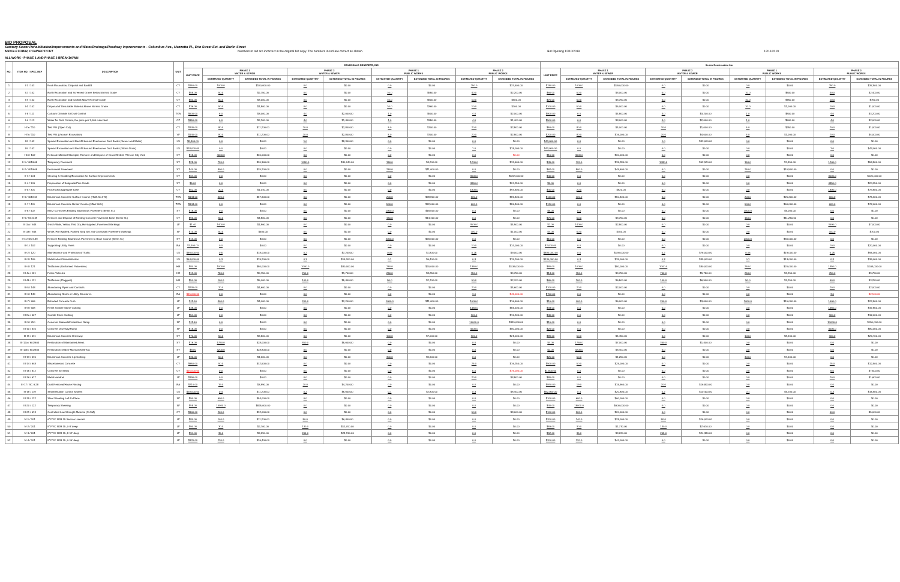BID PROPOSAL
Sanitary Sewer Rehabilitation/Improvements and Water/Drainage/Roadway Improvements - Columbus Ave., Mazzotta Pl., Erin Street Ext. and Berlin Street
MIDDLETOWN, CONNECTICUT Numbers in red are incorrect in the original bid copy. The numbers in red are correct as shown. Bid Opening 12/10/2019 12/11/2019
ALL WORK - PHASE 1 AND PHASE 2 BREAKDOWN
| NO. | ITEM NO. / SPEC REF | DESCRIPTION | UNIT | COLOSSALE CONCRETE, INC. | | | | | | | | | Senior Construction Inc. | | | | | | | | |
| --- | --- | --- | --- | --- | --- | --- | --- | --- | --- | --- | --- | --- | --- | --- | --- | --- | --- | --- | --- | --- | --- |
| | | | | UNIT PRICE | PHASE 1 WATER & SEWER | | PHASE 2 WATER & SEWER | | PHASE 1 PUBLIC WORKS | | PHASE 2 PUBLIC WORKS | | UNIT PRICE | PHASE 1 WATER & SEWER | | PHASE 2 WATER & SEWER | | PHASE 1 PUBLIC WORKS | | PHASE 2 PUBLIC WORKS | |
| | | | | | ESTIMATED QUANTITY | EXTENDED TOTAL IN FIGURES | ESTIMATED QUANTITY | EXTENDED TOTAL IN FIGURES | ESTIMATED QUANTITY | EXTENDED TOTAL IN FIGURES | ESTIMATED QUANTITY | EXTENDED TOTAL IN FIGURES | | ESTIMATED QUANTITY | EXTENDED TOTAL IN FIGURES | ESTIMATED QUANTITY | EXTENDED TOTAL IN FIGURES | ESTIMATED QUANTITY | EXTENDED TOTAL IN FIGURES | ESTIMATED QUANTITY | EXTENDED TOTAL IN FIGURES |
| 1 | I-1 / 103 | Rock Excavation, Disposal and Backfill | CY | $150.00 | 1000.0 | $150,000.00 | 0.0 | $0.00 | 0.0 | $0.00 | 250.0 | $37,500.00 | $150.00 | 1000.0 | $150,000.00 | 0.0 | $0.00 | 0.0 | $0.00 | 250.0 | $37,500.00 |
| 2 | I-2 / 102 | Earth Excavation and Screened Gravel Below Normal Grade | CY | $55.00 | 50.0 | $2,750.00 | 0.0 | $0.00 | 10.0 | $550.00 | 40.0 | $2,200.00 | $60.00 | 50.0 | $3,000.00 | 0.0 | $0.00 | 10.0 | $600.00 | 40.0 | $2,400.00 |
| 3 | I-3 / 102 | Earth Excavation and Backfill Above Normal Grade | CY | $60.00 | 50.0 | $3,000.00 | 0.0 | $0.00 | 10.0 | $600.00 | 10.0 | $600.00 | $75.00 | 50.0 | $3,750.00 | 0.0 | $0.00 | 10.0 | $750.00 | 10.0 | $750.00 |
| 4 | I-4 / 102 | Disposal of Unsuitable Material Above Normal Grade | CY | $36.00 | 50.0 | $1,800.00 | 0.0 | $0.00 | 10.0 | $360.00 | 10.0 | $360.00 | $100.00 | 50.0 | $5,000.00 | 0.0 | $0.00 | 10.0 | $1,000.00 | 10.0 | $1,000.00 |
| 5 | I-5 / 111 | Calcium Chloride for Dust Control | TON | $500.00 | 6.0 | $3,000.00 | 4.0 | $2,000.00 | 1.0 | $500.00 | 4.0 | $2,000.00 | $800.00 | 6.0 | $4,800.00 | 4.0 | $3,200.00 | 1.0 | $800.00 | 4.0 | $3,200.00 |
| 6 | I-6 / 113 | Water for Dust Control, the price per 1,000 cubic feet | CF | $350.00 | 6.0 | $2,100.00 | 4.0 | $1,400.00 | 1.0 | $350.00 | 4.0 | $1,400.00 | $500.00 | 6.0 | $3,000.00 | 4.0 | $2,000.00 | 1.0 | $500.00 | 4.0 | $2,000.00 |
| 7 | I-7a / 110 | Test Pits (Open Cut) | CY | $140.00 | 80.0 | $11,200.00 | 20.0 | $2,800.00 | 5.0 | $700.00 | 20.0 | $2,800.00 | $50.00 | 80.0 | $4,000.00 | 20.0 | $1,000.00 | 5.0 | $250.00 | 20.0 | $1,000.00 |
| 8 | I-7b / 110 | Test Pits (Vacuum Excavation) | VF | $140.00 | 80.0 | $11,200.00 | 20.0 | $2,800.00 | 5.0 | $700.00 | 20.0 | $2,800.00 | $200.00 | 80.0 | $16,000.00 | 20.0 | $4,000.00 | 5.0 | $1,000.00 | 20.0 | $4,000.00 |
| 9 | I-8 / 102 | Special Excavation and Backfill Around Eversource Duct Banks (Sewer and Water) | LS | $8,300.00 | 0.0 | $0.00 | 1.0 | $8,300.00 | 0.0 | $0.00 | 0.0 | $0.00 | $43,000.00 | 0.0 | $0.00 | 1.0 | $43,000.00 | 0.0 | $0.00 | 0.0 | $0.00 |
| 10 | I-9 / 102 | Special Excavation and Backfill Around Eversource Duct Banks (Storm Drain) | LS | $18,000.00 | 0.0 | $0.00 | 0.0 | $0.00 | 0.0 | $0.00 | 1.0 | $18,000.00 | $43,000.00 | 0.0 | $0.00 | 0.0 | $0.00 | 0.0 | $0.00 | 1.0 | $43,000.00 |
| 11 | I-10 / 102 | Relocate Material Stockpile, Remove and Dispose of Gravel/Debris Piles on City Yard | CY | $15.00 | 4000.0 | $60,000.00 | 0.0 | $0.00 | 0.0 | $0.00 | 0.0 | $0.00 | $15.00 | 4000.0 | $60,000.00 | 0.0 | $0.00 | 0.0 | $0.00 | 0.0 | $0.00 |
| 12 | II-1 / 401/605 | Temporary Pavement | SY | $28.00 | 720.0 | $20,160.00 | 1080.0 | $30,240.00 | 150.0 | $4,200.00 | 1200.0 | $33,600.00 | $49.00 | 720.0 | $35,280.00 | 1080.0 | $52,920.00 | 150.0 | $7,350.00 | 1200.0 | $58,800.00 |
| 13 | II-2 / 401/605 | Permanent Pavement | SY | $44.00 | 800.0 | $35,200.00 | 0.0 | $0.00 | 250.0 | $11,000.00 | 0.0 | $0.00 | $62.00 | 800.0 | $49,600.00 | 0.0 | $0.00 | 250.0 | $15,500.00 | 0.0 | $0.00 |
| 14 | II-3 / 104 | Clearing & Grubbing/Excavation for Surface Improvements | CY | $64.00 | 0.0 | $0.00 | 0.0 | $0.00 | 0.0 | $0.00 | 3000.0 | $192,000.00 | $40.00 | 0.0 | $0.00 | 0.0 | $0.00 | 0.0 | $0.00 | 3000.0 | $120,000.00 |
| 15 | II-4 / 109 | Preparation of Subgrade/Fine Grade | SY | $5.00 | 0.0 | $0.00 | 0.0 | $0.00 | 0.0 | $0.00 | 4850.0 | $24,250.00 | $5.00 | 0.0 | $0.00 | 0.0 | $0.00 | 0.0 | $0.00 | 4850.0 | $24,250.00 |
| 16 | II-5 / 301 | Processed Aggregate Base | CY | $52.00 | 20.0 | $1,040.00 | 0.0 | $0.00 | 0.0 | $0.00 | 1800.0 | $93,600.00 | $41.00 | 20.0 | $820.00 | 0.0 | $0.00 | 0.0 | $0.00 | 1800.0 | $73,800.00 |
| 17 | II-6 / 401/403 | Bituminous Concrete Surface Course (HMA S0.375) | TON | $144.00 | 400.0 | $57,600.00 | 0.0 | $0.00 | 200.0 | $28,800.00 | 600.0 | $86,400.00 | $126.00 | 400.0 | $50,400.00 | 0.0 | $0.00 | 200.0 | $25,200.00 | 600.0 | $75,600.00 |
| 18 | II-7 / 401 | Bituminous Concrete Binder Course (HMA S0.5) | TON | $144.00 | 0.0 | $0.00 | 0.0 | $0.00 | 500.0 | $72,000.00 | 600.0 | $86,400.00 | $120.00 | 0.0 | $0.00 | 0.0 | $0.00 | 500.0 | $60,000.00 | 600.0 | $72,000.00 |
| 19 | II-8 / 402 | Mill 2-1/2-inches Existing Bituminous Pavement (Berlin St.) | SY | $16.00 | 0.0 | $0.00 | 0.0 | $0.00 | 1000.0 | $16,000.00 | 0.0 | $0.00 | $5.00 | 0.0 | $0.00 | 0.0 | $0.00 | 1000.0 | $5,000.00 | 0.0 | $0.00 |
| 20 | II-9 / SC 6.49 | Remove and Dispose of Existing Concrete Pavement Base (Berlin St.) | CY | $96.00 | 50.0 | $4,800.00 | 0.0 | $0.00 | 150.0 | $14,400.00 | 0.0 | $0.00 | $75.00 | 50.0 | $3,750.00 | 0.0 | $0.00 | 150.0 | $11,250.00 | 0.0 | $0.00 |
| 21 | II-10a / 643 | 4-inch Wide, Yellow, Fast Dry, Hot-Applied, Pavement Markings | LF | $1.40 | 1400.0 | $1,960.00 | 0.0 | $0.00 | 0.0 | $0.00 | 3500.0 | $4,900.00 | $2.00 | 1400.0 | $2,800.00 | 0.0 | $0.00 | 0.0 | $0.00 | 3500.0 | $7,000.00 |
| 22 | II-10b / 643 | White, Hot-Applied, Painted Stop Bar and Crosswalk Pavement Markings | SF | $10.00 | 50.0 | $500.00 | 0.0 | $0.00 | 0.0 | $0.00 | 100.0 | $1,000.00 | $7.00 | 50.0 | $350.00 | 0.0 | $0.00 | 0.0 | $0.00 | 100.0 | $700.00 |
| 23 | II-11/ SC 6.49 | Remove Existing Bituminous Pavement to Base Course (Berlin St.) | SY | $13.00 | 0.0 | $0.00 | 0.0 | $0.00 | 2000.0 | $26,000.00 | 0.0 | $0.00 | $15.00 | 0.0 | $0.00 | 0.0 | $0.00 | 2000.0 | $30,000.00 | 0.0 | $0.00 |
| 24 | III-1 / 102 | Supporting Utility Poles | EA | $1,400.00 | 0.0 | $0.00 | 0.0 | $0.00 | 0.0 | $0.00 | 10.0 | $14,000.00 | $2,000.00 | 0.0 | $0.00 | 0.0 | $0.00 | 0.0 | $0.00 | 10.0 | $20,000.00 |
| 25 | III-2 / 120 | Maintenance and Protection of Traffic | LS | $36,000.00 | 0.5 | $18,000.00 | 0.2 | $7,200.00 | 0.05 | $1,800.00 | 0.25 | $9,000.00 | $380,000.00 | 0.5 | $190,000.00 | 0.2 | $76,000.00 | 0.05 | $19,000.00 | 0.25 | $95,000.00 |
| 26 | III-3 / 105 | Mobilization/Demobilization | LS | $64,000.00 | 0.3 | $19,200.00 | 0.3 | $19,200.00 | 0.1 | $6,400.00 | 0.3 | $19,200.00 | $130,000.00 | 0.3 | $39,000.00 | 0.3 | $39,000.00 | 0.1 | $13,000.00 | 0.3 | $39,000.00 |
| 27 | III-4 / 121 | Trafficmen (Uniformed Policemen) | HR | $80.00 | 1000.0 | $80,000.00 | 1000.0 | $80,000.00 | 250.0 | $20,000.00 | 1350.0 | $108,000.00 | $80.00 | 1000.0 | $80,000.00 | 1000.0 | $80,000.00 | 250.0 | $20,000.00 | 1350.0 | $108,000.00 |
| 28 | III-4a / 121 | Police Vehicles | HR | $13.00 | 750.0 | $9,750.00 | 750.0 | $9,750.00 | 250.0 | $3,250.00 | 750.0 | $9,750.00 | $13.00 | 750.0 | $9,750.00 | 750.0 | $9,750.00 | 250.0 | $3,250.00 | 750.0 | $9,750.00 |
| 29 | III-4b / 121 | Trafficmen (Flaggers) | HR | $54.00 | 100.0 | $5,400.00 | 100.0 | $5,400.00 | 50.0 | $2,700.00 | 50.0 | $2,700.00 | $65.00 | 100.0 | $6,500.00 | 100.0 | $6,500.00 | 50.0 | $3,250.00 | 50.0 | $3,250.00 |
| 30 | III-5 / 148 | Abandoning Pipes and Conduits | CY | $230.00 | 20.0 | $4,600.00 | 0.0 | $0.00 | 0.0 | $0.00 | 20.0 | $4,600.00 | $100.00 | 20.0 | $2,000.00 | 0.0 | $0.00 | 0.0 | $0.00 | 20.0 | $2,000.00 |
| 31 | III-6 / 149 | Abandoning Storm or Utility Structures | EA | $15,000.00 | 0.0 | $0.00 | 0.0 | $0.00 | 0.0 | $0.00 | 3.0 | $45,000.00 | $700.00 | 0.0 | $0.00 | 0.0 | $0.00 | 0.0 | $0.00 | 3.0 | $2,100.00 |
| 32 | III-7 / 606 | Extruded Concrete Curb | LF | $11.00 | 400.0 | $4,400.00 | 200.0 | $2,200.00 | 1000.0 | $11,000.00 | 1500.0 | $16,500.00 | $15.00 | 400.0 | $6,000.00 | 200.0 | $3,000.00 | 1000.0 | $15,000.00 | 1500.0 | $22,500.00 |
| 33 | III-8 / 608 | Reset Granite Stone Curbing | LF | $38.00 | 0.0 | $0.00 | 0.0 | $0.00 | 0.0 | $0.00 | 1450.0 | $55,100.00 | $33.00 | 0.0 | $0.00 | 0.0 | $0.00 | 0.0 | $0.00 | 1450.0 | $47,850.00 |
| 34 | III-8a / 607 | Granite Stone Curbing | LF | $54.00 | 0.0 | $0.00 | 0.0 | $0.00 | 0.0 | $0.00 | 300.0 | $16,200.00 | $40.00 | 0.0 | $0.00 | 0.0 | $0.00 | 0.0 | $0.00 | 300.0 | $12,000.00 |
| 35 | III-9 / 610 | Concrete Sidewalk/Pedestrian Ramp | SF | $11.50 | 0.0 | $0.00 | 0.0 | $0.00 | 0.0 | $0.00 | 10000.0 | $115,000.00 | $15.00 | 0.0 | $0.00 | 0.0 | $0.00 | 0.0 | $0.00 | 10000.0 | $150,000.00 |
| 36 | III-10 / 610 | Concrete Driveway/Ramp | SF | $15.00 | 0.0 | $0.00 | 0.0 | $0.00 | 0.0 | $0.00 | 4000.0 | $60,000.00 | $20.00 | 0.0 | $0.00 | 0.0 | $0.00 | 0.0 | $0.00 | 4000.0 | $80,000.00 |
| 37 | III-11 / 611 | Bituminous Concrete Driveway | SY | $70.00 | 50.0 | $3,500.00 | 0.0 | $0.00 | 100.0 | $7,000.00 | 300.0 | $21,000.00 | $89.00 | 50.0 | $4,450.00 | 0.0 | $0.00 | 100.0 | $8,900.00 | 300.0 | $26,700.00 |
| 38 | III-12a / 602/604 | Restoration of Maintained Areas | SY | $16.00 | 1750.0 | $28,000.00 | 350.0 | $5,600.00 | 0.0 | $0.00 | 0.0 | $0.00 | $4.00 | 1750.0 | $7,000.00 | 350.0 | $1,400.00 | 0.0 | $0.00 | 0.0 | $0.00 |
| 39 | III-12b / 602/604 | Restoration of Non-Maintained Areas | SY | $9.00 | 3200.0 | $28,800.00 | 0.0 | $0.00 | 0.0 | $0.00 | 0.0 | $0.00 | $2.00 | 3200.0 | $6,400.00 | 0.0 | $0.00 | 0.0 | $0.00 | 0.0 | $0.00 |
| 40 | III-13 / 615 | Bituminous Concrete Lip Curbing | LF | $32.00 | 50.0 | $1,600.00 | 0.0 | $0.00 | 300.0 | $9,600.00 | 0.0 | $0.00 | $25.00 | 50.0 | $1,250.00 | 0.0 | $0.00 | 300.0 | $7,500.00 | 0.0 | $0.00 |
| 41 | III-14 / 648 | Miscellaneous Concrete | CY | $650.00 | 50.0 | $32,500.00 | 0.0 | $0.00 | 0.0 | $0.00 | 25.0 | $16,250.00 | $500.00 | 50.0 | $25,000.00 | 0.0 | $0.00 | 0.0 | $0.00 | 25.0 | $12,500.00 |
| 42 | III-15 / 612 | Concrete for Steps | CY | $15,000.00 | 0.0 | $0.00 | 0.0 | $0.00 | 0.0 | $0.00 | 5.0 | $75,000.00 | $1,500.00 | 0.0 | $0.00 | 0.0 | $0.00 | 0.0 | $0.00 | 5.0 | $7,500.00 |
| 43 | III-16 / 617 | Metal Handrail | LF | $190.00 | 0.0 | $0.00 | 0.0 | $0.00 | 0.0 | $0.00 | 20.0 | $3,800.00 | $80.00 | 0.0 | $0.00 | 0.0 | $0.00 | 0.0 | $0.00 | 20.0 | $1,600.00 |
| 44 | III-17 / SC 6.28 | Dust Removal/House Rinsing | EA | $210.00 | 19.0 | $3,990.00 | 20.0 | $4,200.00 | 0.0 | $0.00 | 0.0 | $0.00 | $840.00 | 19.0 | $15,960.00 | 20.0 | $16,800.00 | 0.0 | $0.00 | 0.0 | $0.00 |
| 45 | III-18 / 119 | Sedimentation Control System | LS | $28,000.00 | 0.4 | $11,200.00 | 0.2 | $5,600.00 | 0.1 | $2,800.00 | 0.3 | $8,400.00 | $52,000.00 | 0.4 | $20,800.00 | 0.2 | $10,400.00 | 0.1 | $5,200.00 | 0.3 | $15,600.00 |
| 46 | III-19 / 122 | Steel Sheeting Left-In-Place | SF | $90.00 | 600.0 | $54,000.00 | 0.0 | $0.00 | 0.0 | $0.00 | 0.0 | $0.00 | $100.00 | 600.0 | $60,000.00 | 0.0 | $0.00 | 0.0 | $0.00 | 0.0 | $0.00 |
| 47 | III-20 / 122 | Temporary Sheeting | SF | $55.00 | 15000.0 | $825,000.00 | 0.0 | $0.00 | 0.0 | $0.00 | 0.0 | $0.00 | $40.00 | 15000.0 | $600,000.00 | 0.0 | $0.00 | 0.0 | $0.00 | 0.0 | $0.00 |
| 48 | III-21 / 613 | Controlled Low Strength Material (CLSM) | CY | $160.00 | 200.0 | $32,000.00 | 0.0 | $0.00 | 0.0 | $0.00 | 50.0 | $8,000.00 | $100.00 | 200.0 | $20,000.00 | 0.0 | $0.00 | 0.0 | $0.00 | 50.0 | $5,000.00 |
| 49 | IV-1 / 201 | 6" PVC SDR 35 Service Laterals | LF | $80.00 | 140.0 | $11,200.00 | 80.0 | $6,400.00 | 0.0 | $0.00 | 0.0 | $0.00 | $200.00 | 140.0 | $28,000.00 | 80.0 | $16,000.00 | 0.0 | $0.00 | 0.0 | $0.00 |
| 50 | IV-2 / 201 | 8" PVC SDR 35, 0-8' deep | LF | $90.00 | 30.0 | $2,700.00 | 130.0 | $11,700.00 | 0.0 | $0.00 | 0.0 | $0.00 | $59.00 | 30.0 | $1,770.00 | 130.0 | $7,670.00 | 0.0 | $0.00 | 0.0 | $0.00 |
| 51 | IV-3 / 201 | 8" PVC SDR 35, 8-12' deep | LF | $94.00 | 35.0 | $3,290.00 | 265.0 | $24,910.00 | 0.0 | $0.00 | 0.0 | $0.00 | $92.00 | 35.0 | $3,220.00 | 265.0 | $24,380.00 | 0.0 | $0.00 | 0.0 | $0.00 |
| 52 | IV-4 / 201 | 8" PVC SDR 35, 0-16' deep | LF | $120.00 | 220.0 | $26,400.00 | 0.0 | $0.00 | 0.0 | $0.00 | 0.0 | $0.00 | $200.00 | 220.0 | $44,000.00 | 0.0 | $0.00 | 0.0 | $0.00 | 0.0 | $0.00 |